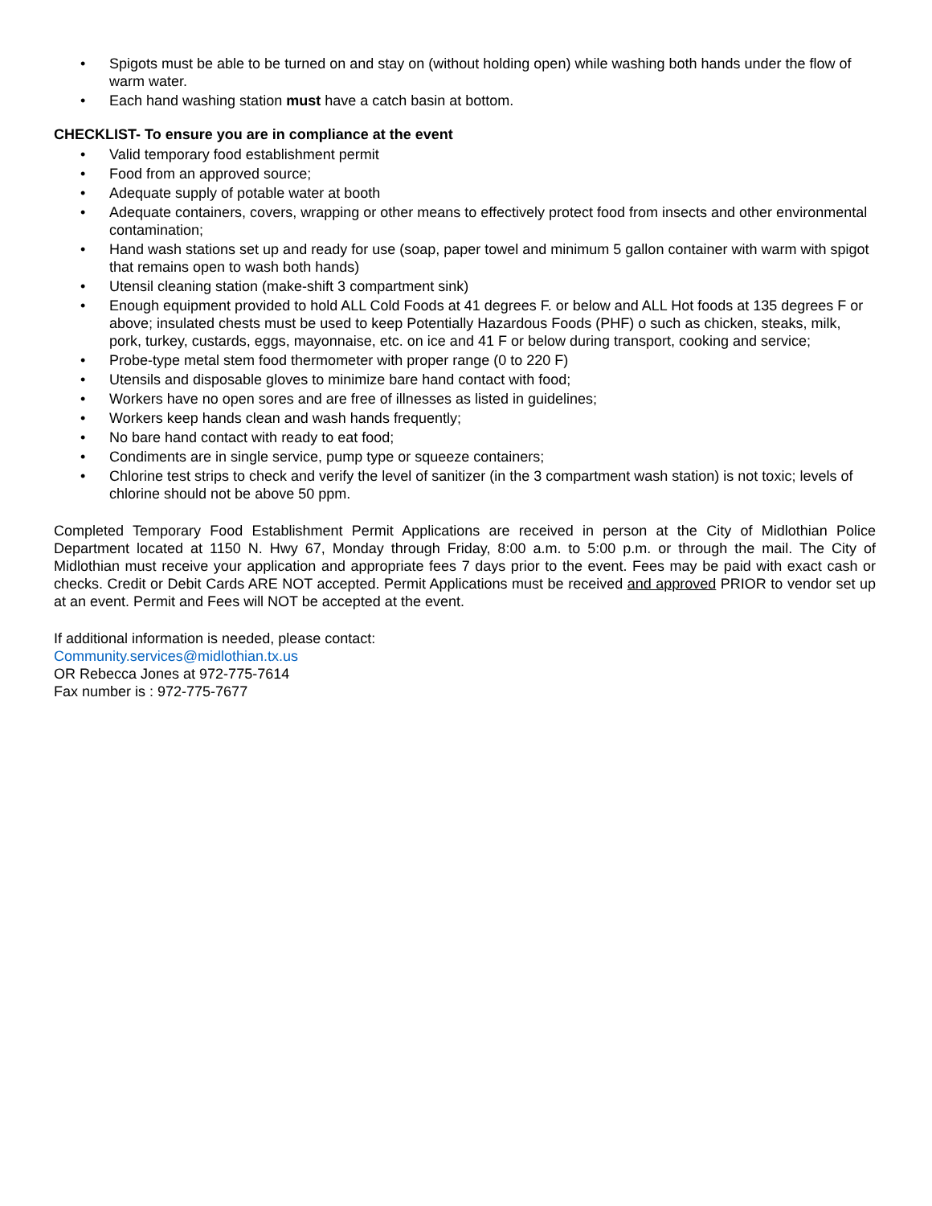• Spigots must be able to be turned on and stay on (without holding open) while washing both hands under the flow of warm water.
• Each hand washing station must have a catch basin at bottom.
CHECKLIST- To ensure you are in compliance at the event
• Valid temporary food establishment permit
• Food from an approved source;
• Adequate supply of potable water at booth
• Adequate containers, covers, wrapping or other means to effectively protect food from insects and other environmental contamination;
• Hand wash stations set up and ready for use (soap, paper towel and minimum 5 gallon container with warm with spigot that remains open to wash both hands)
• Utensil cleaning station (make-shift 3 compartment sink)
• Enough equipment provided to hold ALL Cold Foods at 41 degrees F. or below and ALL Hot foods at 135 degrees F or above; insulated chests must be used to keep Potentially Hazardous Foods (PHF) o such as chicken, steaks, milk, pork, turkey, custards, eggs, mayonnaise, etc. on ice and 41 F or below during transport, cooking and service;
• Probe-type metal stem food thermometer with proper range (0 to 220 F)
• Utensils and disposable gloves to minimize bare hand contact with food;
• Workers have no open sores and are free of illnesses as listed in guidelines;
• Workers keep hands clean and wash hands frequently;
• No bare hand contact with ready to eat food;
• Condiments are in single service, pump type or squeeze containers;
• Chlorine test strips to check and verify the level of sanitizer (in the 3 compartment wash station) is not toxic; levels of chlorine should not be above 50 ppm.
Completed Temporary Food Establishment Permit Applications are received in person at the City of Midlothian Police Department located at 1150 N. Hwy 67, Monday through Friday, 8:00 a.m. to 5:00 p.m. or through the mail. The City of Midlothian must receive your application and appropriate fees 7 days prior to the event. Fees may be paid with exact cash or checks. Credit or Debit Cards ARE NOT accepted. Permit Applications must be received and approved PRIOR to vendor set up at an event. Permit and Fees will NOT be accepted at the event.
If additional information is needed, please contact:
Community.services@midlothian.tx.us
OR Rebecca Jones at 972-775-7614
Fax number is : 972-775-7677